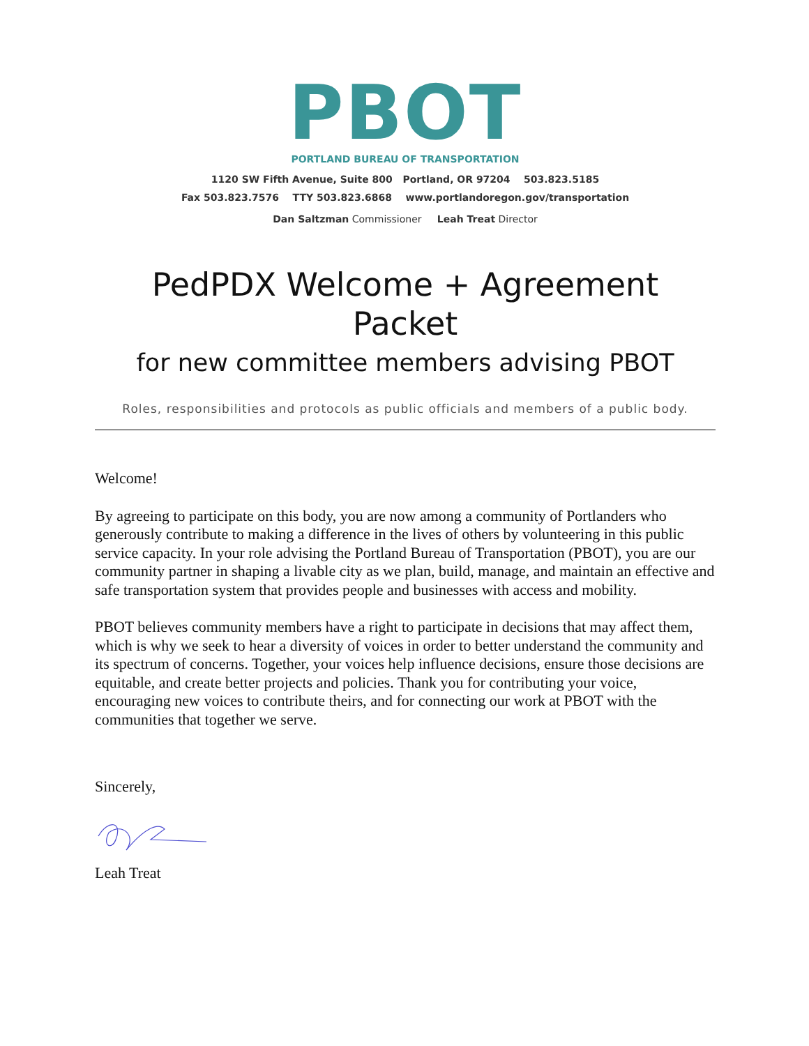PBOT
PORTLAND BUREAU OF TRANSPORTATION
1120 SW Fifth Avenue, Suite 800 Portland, OR 97204 503.823.5185
Fax 503.823.7576 TTY 503.823.6868 www.portlandoregon.gov/transportation
Dan Saltzman Commissioner Leah Treat Director
PedPDX Welcome + Agreement Packet
for new committee members advising PBOT
Roles, responsibilities and protocols as public officials and members of a public body.
Welcome!
By agreeing to participate on this body, you are now among a community of Portlanders who generously contribute to making a difference in the lives of others by volunteering in this public service capacity. In your role advising the Portland Bureau of Transportation (PBOT), you are our community partner in shaping a livable city as we plan, build, manage, and maintain an effective and safe transportation system that provides people and businesses with access and mobility.
PBOT believes community members have a right to participate in decisions that may affect them, which is why we seek to hear a diversity of voices in order to better understand the community and its spectrum of concerns. Together, your voices help influence decisions, ensure those decisions are equitable, and create better projects and policies. Thank you for contributing your voice, encouraging new voices to contribute theirs, and for connecting our work at PBOT with the communities that together we serve.
Sincerely,
Leah Treat